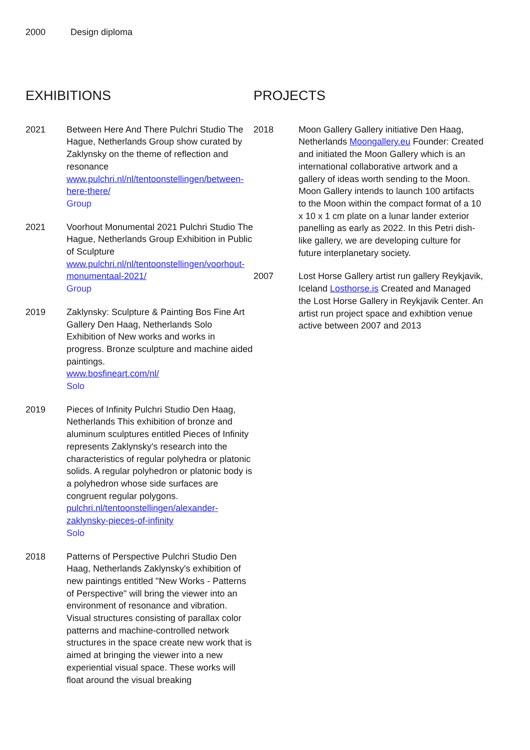2000 Design diploma
EXHIBITIONS
2021 Between Here And There Pulchri Studio The Hague, Netherlands Group show curated by Zaklynsky on the theme of reflection and resonance
www.pulchri.nl/nl/tentoonstellingen/between-here-there/
Group
2021 Voorhout Monumental 2021 Pulchri Studio The Hague, Netherlands Group Exhibition in Public of Sculpture
www.pulchri.nl/nl/tentoonstellingen/voorhout-monumentaal-2021/
Group
2019 Zaklynsky: Sculpture & Painting Bos Fine Art Gallery Den Haag, Netherlands Solo Exhibition of New works and works in progress. Bronze sculpture and machine aided paintings.
www.bosfineart.com/nl/
Solo
2019 Pieces of Infinity Pulchri Studio Den Haag, Netherlands This exhibition of bronze and aluminum sculptures entitled Pieces of Infinity represents Zaklynsky's research into the characteristics of regular polyhedra or platonic solids. A regular polyhedron or platonic body is a polyhedron whose side surfaces are congruent regular polygons.
pulchri.nl/tentoonstellingen/alexander-zaklynsky-pieces-of-infinity
Solo
2018 Patterns of Perspective Pulchri Studio Den Haag, Netherlands Zaklynsky's exhibition of new paintings entitled "New Works - Patterns of Perspective" will bring the viewer into an environment of resonance and vibration. Visual structures consisting of parallax color patterns and machine-controlled network structures in the space create new work that is aimed at bringing the viewer into a new experiential visual space. These works will float around the visual breaking
PROJECTS
2018 Moon Gallery Gallery initiative Den Haag, Netherlands Moongallery.eu Founder: Created and initiated the Moon Gallery which is an international collaborative artwork and a gallery of ideas worth sending to the Moon. Moon Gallery intends to launch 100 artifacts to the Moon within the compact format of a 10 x 10 x 1 cm plate on a lunar lander exterior panelling as early as 2022. In this Petri dish-like gallery, we are developing culture for future interplanetary society.
2007 Lost Horse Gallery artist run gallery Reykjavik, Iceland Losthorse.is Created and Managed the Lost Horse Gallery in Reykjavik Center. An artist run project space and exhibtion venue active between 2007 and 2013